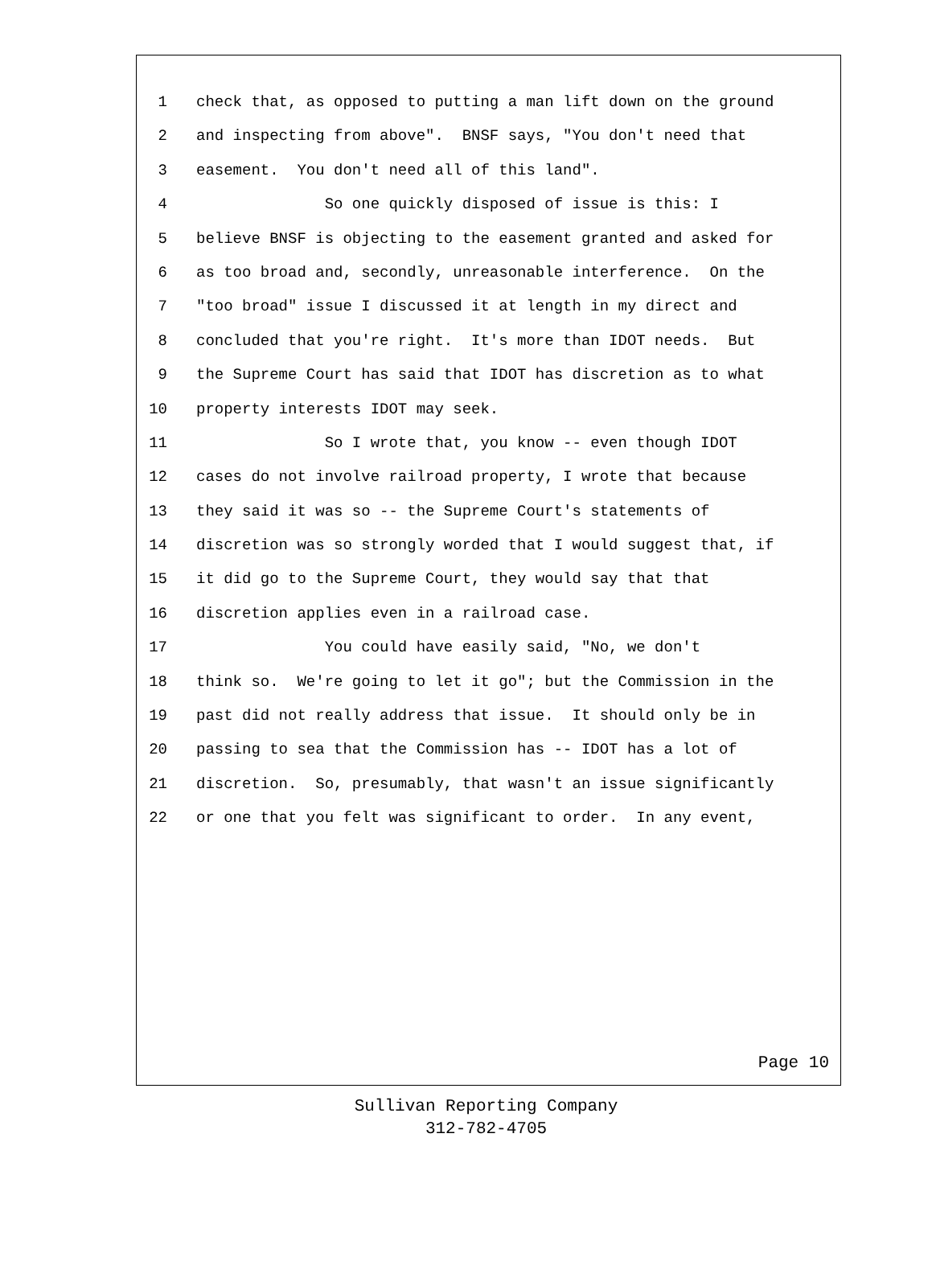1 check that, as opposed to putting a man lift down on the ground
2 and inspecting from above". BNSF says, "You don't need that
3 easement. You don't need all of this land".
4 So one quickly disposed of issue is this: I
5 believe BNSF is objecting to the easement granted and asked for
6 as too broad and, secondly, unreasonable interference. On the
7 "too broad" issue I discussed it at length in my direct and
8 concluded that you're right. It's more than IDOT needs. But
9 the Supreme Court has said that IDOT has discretion as to what
10 property interests IDOT may seek.
11 So I wrote that, you know -- even though IDOT
12 cases do not involve railroad property, I wrote that because
13 they said it was so -- the Supreme Court's statements of
14 discretion was so strongly worded that I would suggest that, if
15 it did go to the Supreme Court, they would say that that
16 discretion applies even in a railroad case.
17 You could have easily said, "No, we don't
18 think so. We're going to let it go"; but the Commission in the
19 past did not really address that issue. It should only be in
20 passing to sea that the Commission has -- IDOT has a lot of
21 discretion. So, presumably, that wasn't an issue significantly
22 or one that you felt was significant to order. In any event,
Page 10
Sullivan Reporting Company
312-782-4705